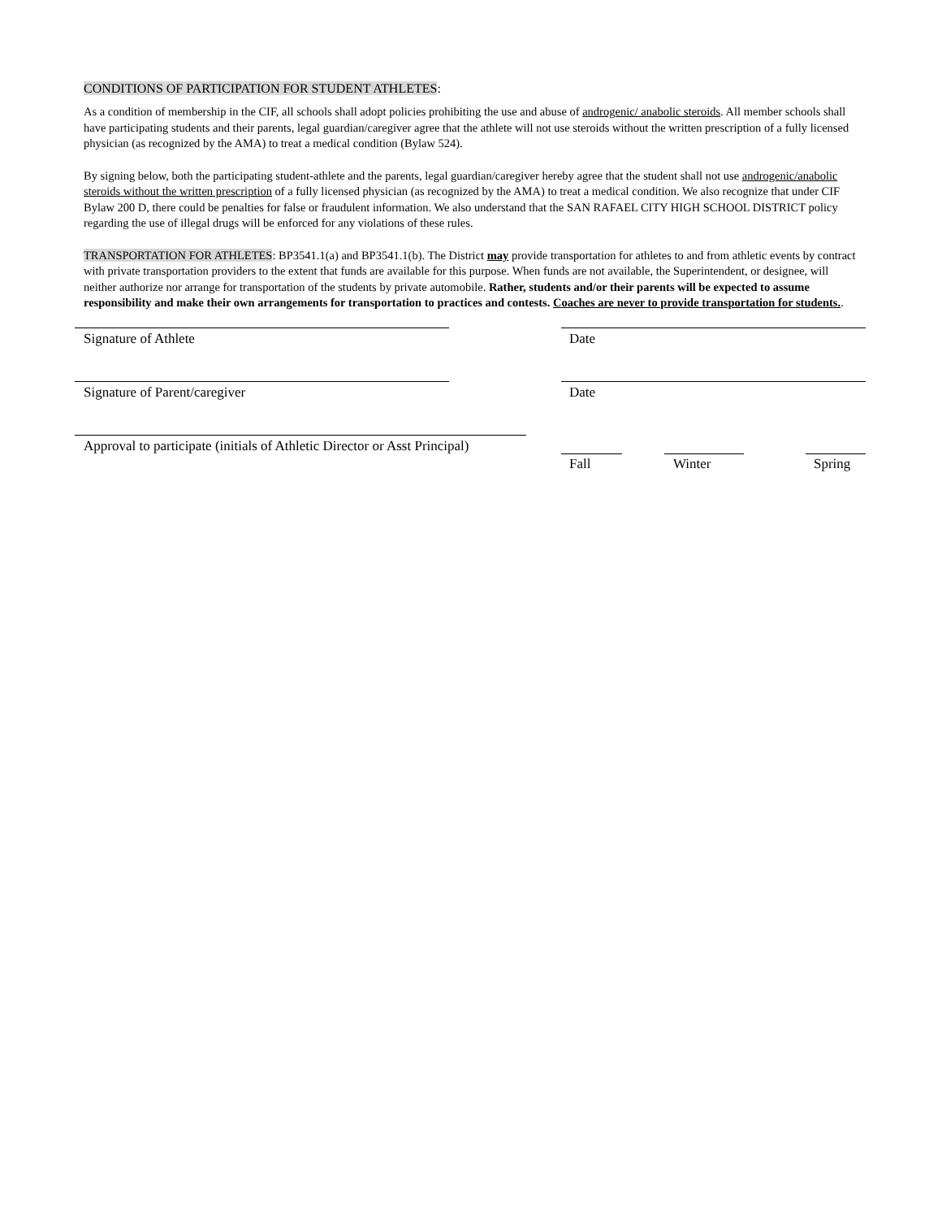CONDITIONS OF PARTICIPATION FOR STUDENT ATHLETES:
As a condition of membership in the CIF, all schools shall adopt policies prohibiting the use and abuse of androgenic/ anabolic steroids. All member schools shall have participating students and their parents, legal guardian/caregiver agree that the athlete will not use steroids without the written prescription of a fully licensed physician (as recognized by the AMA) to treat a medical condition (Bylaw 524).
By signing below, both the participating student-athlete and the parents, legal guardian/caregiver hereby agree that the student shall not use androgenic/anabolic steroids without the written prescription of a fully licensed physician (as recognized by the AMA) to treat a medical condition. We also recognize that under CIF Bylaw 200 D, there could be penalties for false or fraudulent information. We also understand that the SAN RAFAEL CITY HIGH SCHOOL DISTRICT policy regarding the use of illegal drugs will be enforced for any violations of these rules.
TRANSPORTATION FOR ATHLETES: BP3541.1(a) and BP3541.1(b). The District may provide transportation for athletes to and from athletic events by contract with private transportation providers to the extent that funds are available for this purpose. When funds are not available, the Superintendent, or designee, will neither authorize nor arrange for transportation of the students by private automobile. Rather, students and/or their parents will be expected to assume responsibility and make their own arrangements for transportation to practices and contests. Coaches are never to provide transportation for students..
Signature of Athlete Date
Signature of Parent/caregiver Date
Approval to participate (initials of Athletic Director or Asst Principal)
Fall Winter Spring